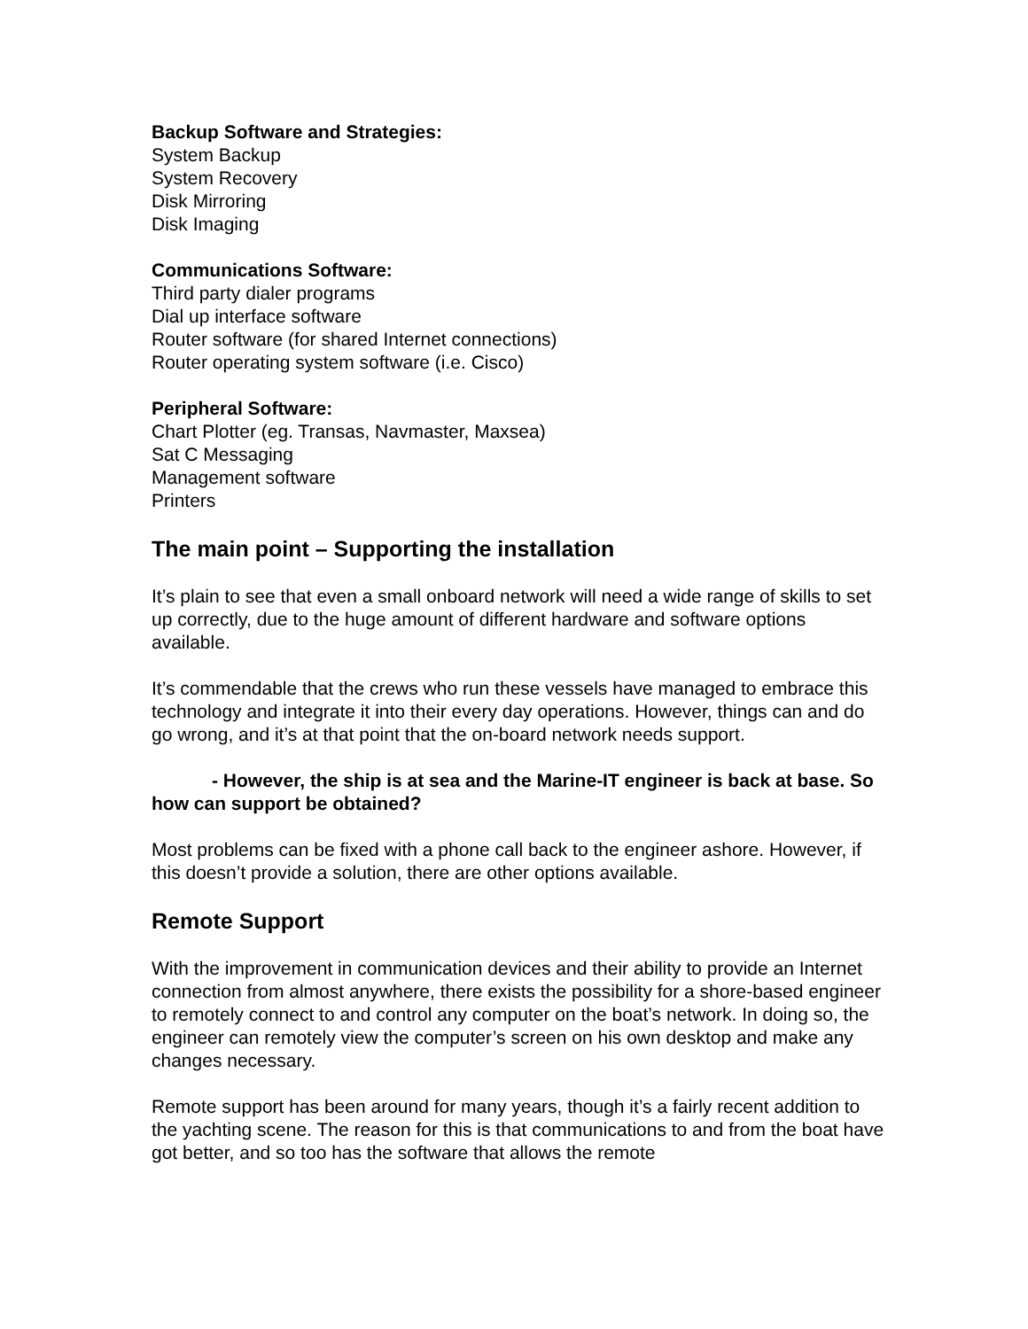Backup Software and Strategies:
System Backup
System Recovery
Disk Mirroring
Disk Imaging
Communications Software:
Third party dialer programs
Dial up interface software
Router software (for shared Internet connections)
Router operating system software (i.e. Cisco)
Peripheral Software:
Chart Plotter (eg. Transas, Navmaster, Maxsea)
Sat C Messaging
Management software
Printers
The main point – Supporting the installation
It’s plain to see that even a small onboard network will need a wide range of skills to set up correctly, due to the huge amount of different hardware and software options available.
It’s commendable that the crews who run these vessels have managed to embrace this technology and integrate it into their every day operations. However, things can and do go wrong, and it’s at that point that the on-board network needs support.
- However, the ship is at sea and the Marine-IT engineer is back at base. So how can support be obtained?
Most problems can be fixed with a phone call back to the engineer ashore. However, if this doesn’t provide a solution, there are other options available.
Remote Support
With the improvement in communication devices and their ability to provide an Internet connection from almost anywhere, there exists the possibility for a shore-based engineer to remotely connect to and control any computer on the boat’s network. In doing so, the engineer can remotely view the computer’s screen on his own desktop and make any changes necessary.
Remote support has been around for many years, though it’s a fairly recent addition to the yachting scene. The reason for this is that communications to and from the boat have got better, and so too has the software that allows the remote